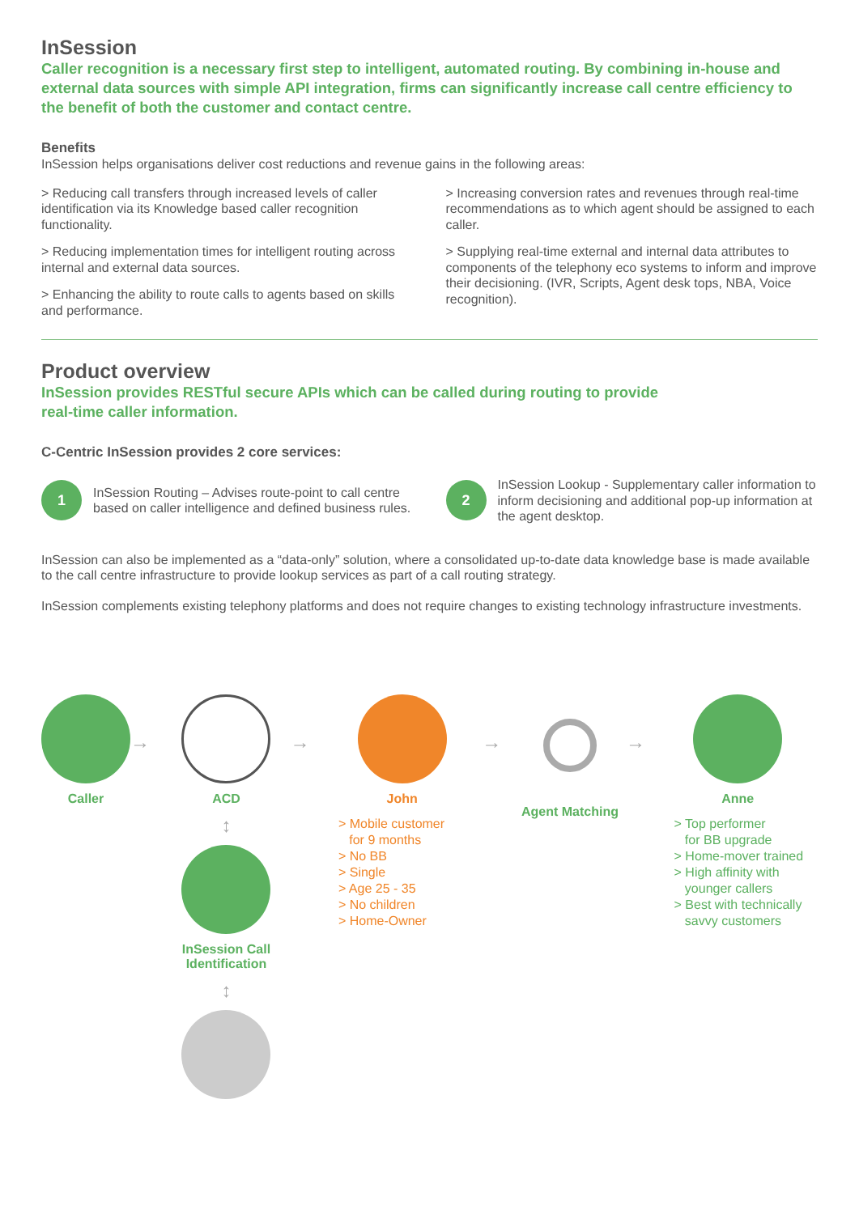InSession
Caller recognition is a necessary first step to intelligent, automated routing. By combining in-house and external data sources with simple API integration, firms can significantly increase call centre efficiency to the benefit of both the customer and contact centre.
Benefits
InSession helps organisations deliver cost reductions and revenue gains in the following areas:
> Reducing call transfers through increased levels of caller identification via its Knowledge based caller recognition functionality.
> Reducing implementation times for intelligent routing across internal and external data sources.
> Enhancing the ability to route calls to agents based on skills and performance.
> Increasing conversion rates and revenues through real-time recommendations as to which agent should be assigned to each caller.
> Supplying real-time external and internal data attributes to components of the telephony eco systems to inform and improve their decisioning. (IVR, Scripts, Agent desk tops, NBA, Voice recognition).
Product overview
InSession provides RESTful secure APIs which can be called during routing to provide
real-time caller information.
C-Centric InSession provides 2 core services:
1
InSession Routing – Advises route-point to call centre based on caller intelligence and defined business rules.
2
InSession Lookup - Supplementary caller information to inform decisioning and additional pop-up information at the agent desktop.
InSession can also be implemented as a “data-only” solution, where a consolidated up-to-date data knowledge base is made available to the call centre infrastructure to provide lookup services as part of a call routing strategy.
InSession complements existing telephony platforms and does not require changes to existing technology infrastructure investments.
Caller
→
ACD
↕
InSession Call
Identification
↕
→
John
> Mobile customer
for 9 months
> No BB
> Single
> Age 25 - 35
> No children
> Home-Owner
→
Agent Matching
→
Anne
> Top performer
for BB upgrade
> Home-mover trained
> High affinity with
younger callers
> Best with technically
savvy customers